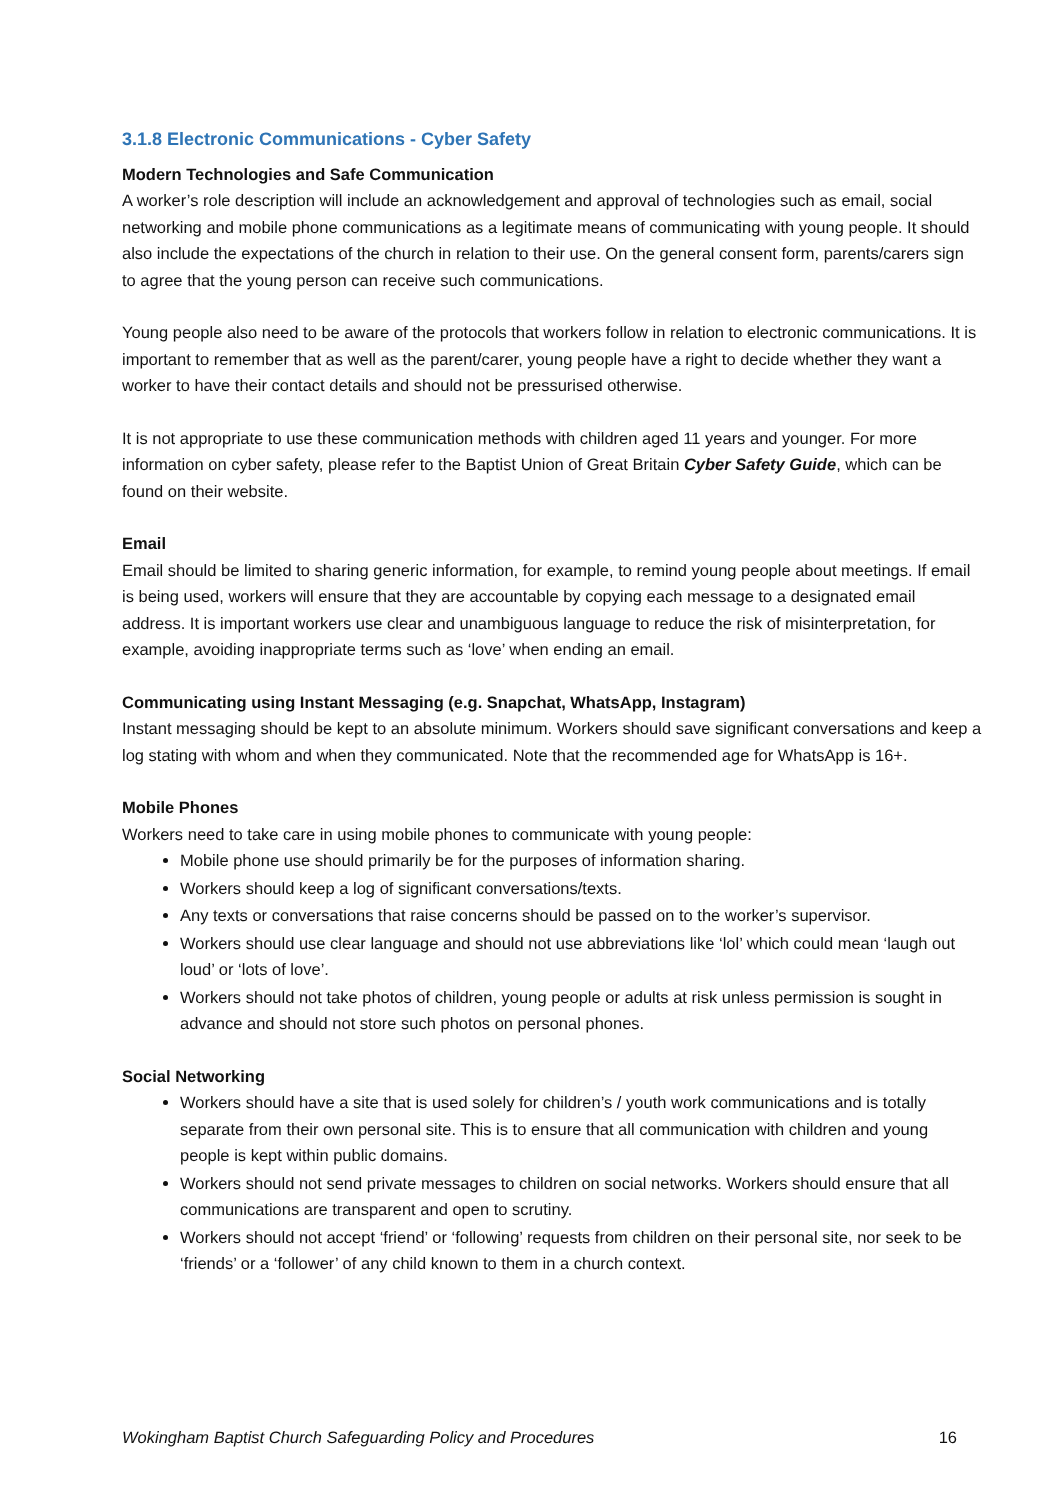3.1.8 Electronic Communications - Cyber Safety
Modern Technologies and Safe Communication
A worker’s role description will include an acknowledgement and approval of technologies such as email, social networking and mobile phone communications as a legitimate means of communicating with young people. It should also include the expectations of the church in relation to their use. On the general consent form, parents/carers sign to agree that the young person can receive such communications.
Young people also need to be aware of the protocols that workers follow in relation to electronic communications. It is important to remember that as well as the parent/carer, young people have a right to decide whether they want a worker to have their contact details and should not be pressurised otherwise.
It is not appropriate to use these communication methods with children aged 11 years and younger. For more information on cyber safety, please refer to the Baptist Union of Great Britain Cyber Safety Guide, which can be found on their website.
Email
Email should be limited to sharing generic information, for example, to remind young people about meetings. If email is being used, workers will ensure that they are accountable by copying each message to a designated email address. It is important workers use clear and unambiguous language to reduce the risk of misinterpretation, for example, avoiding inappropriate terms such as ‘love’ when ending an email.
Communicating using Instant Messaging (e.g. Snapchat, WhatsApp, Instagram)
Instant messaging should be kept to an absolute minimum. Workers should save significant conversations and keep a log stating with whom and when they communicated. Note that the recommended age for WhatsApp is 16+.
Mobile Phones
Workers need to take care in using mobile phones to communicate with young people:
Mobile phone use should primarily be for the purposes of information sharing.
Workers should keep a log of significant conversations/texts.
Any texts or conversations that raise concerns should be passed on to the worker’s supervisor.
Workers should use clear language and should not use abbreviations like ‘lol’ which could mean ‘laugh out loud’ or ‘lots of love’.
Workers should not take photos of children, young people or adults at risk unless permission is sought in advance and should not store such photos on personal phones.
Social Networking
Workers should have a site that is used solely for children’s / youth work communications and is totally separate from their own personal site. This is to ensure that all communication with children and young people is kept within public domains.
Workers should not send private messages to children on social networks. Workers should ensure that all communications are transparent and open to scrutiny.
Workers should not accept ‘friend’ or ‘following’ requests from children on their personal site, nor seek to be ‘friends’ or a ‘follower’ of any child known to them in a church context.
Wokingham Baptist Church Safeguarding Policy and Procedures 16